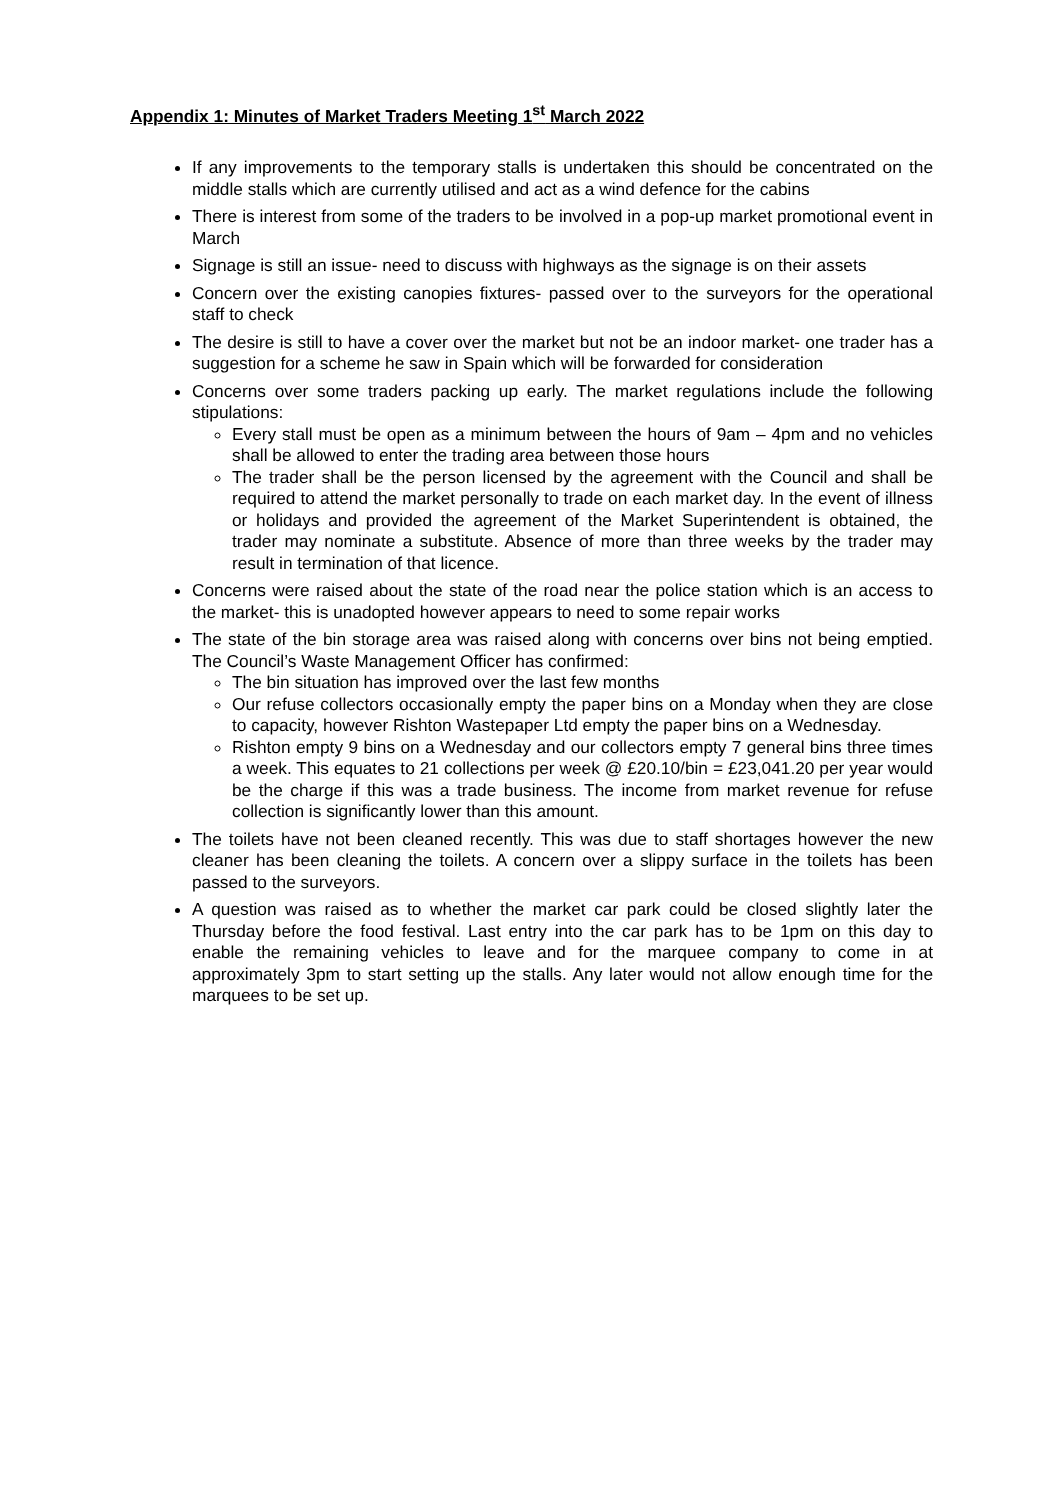Appendix 1: Minutes of Market Traders Meeting 1<sup>st</sup> March 2022
If any improvements to the temporary stalls is undertaken this should be concentrated on the middle stalls which are currently utilised and act as a wind defence for the cabins
There is interest from some of the traders to be involved in a pop-up market promotional event in March
Signage is still an issue- need to discuss with highways as the signage is on their assets
Concern over the existing canopies fixtures- passed over to the surveyors for the operational staff to check
The desire is still to have a cover over the market but not be an indoor market- one trader has a suggestion for a scheme he saw in Spain which will be forwarded for consideration
Concerns over some traders packing up early. The market regulations include the following stipulations:
Every stall must be open as a minimum between the hours of 9am – 4pm and no vehicles shall be allowed to enter the trading area between those hours
The trader shall be the person licensed by the agreement with the Council and shall be required to attend the market personally to trade on each market day. In the event of illness or holidays and provided the agreement of the Market Superintendent is obtained, the trader may nominate a substitute. Absence of more than three weeks by the trader may result in termination of that licence.
Concerns were raised about the state of the road near the police station which is an access to the market- this is unadopted however appears to need to some repair works
The state of the bin storage area was raised along with concerns over bins not being emptied. The Council’s Waste Management Officer has confirmed:
The bin situation has improved over the last few months
Our refuse collectors occasionally empty the paper bins on a Monday when they are close to capacity, however Rishton Wastepaper Ltd empty the paper bins on a Wednesday.
Rishton empty 9 bins on a Wednesday and our collectors empty 7 general bins three times a week. This equates to 21 collections per week @ £20.10/bin = £23,041.20 per year would be the charge if this was a trade business. The income from market revenue for refuse collection is significantly lower than this amount.
The toilets have not been cleaned recently. This was due to staff shortages however the new cleaner has been cleaning the toilets. A concern over a slippy surface in the toilets has been passed to the surveyors.
A question was raised as to whether the market car park could be closed slightly later the Thursday before the food festival. Last entry into the car park has to be 1pm on this day to enable the remaining vehicles to leave and for the marquee company to come in at approximately 3pm to start setting up the stalls. Any later would not allow enough time for the marquees to be set up.